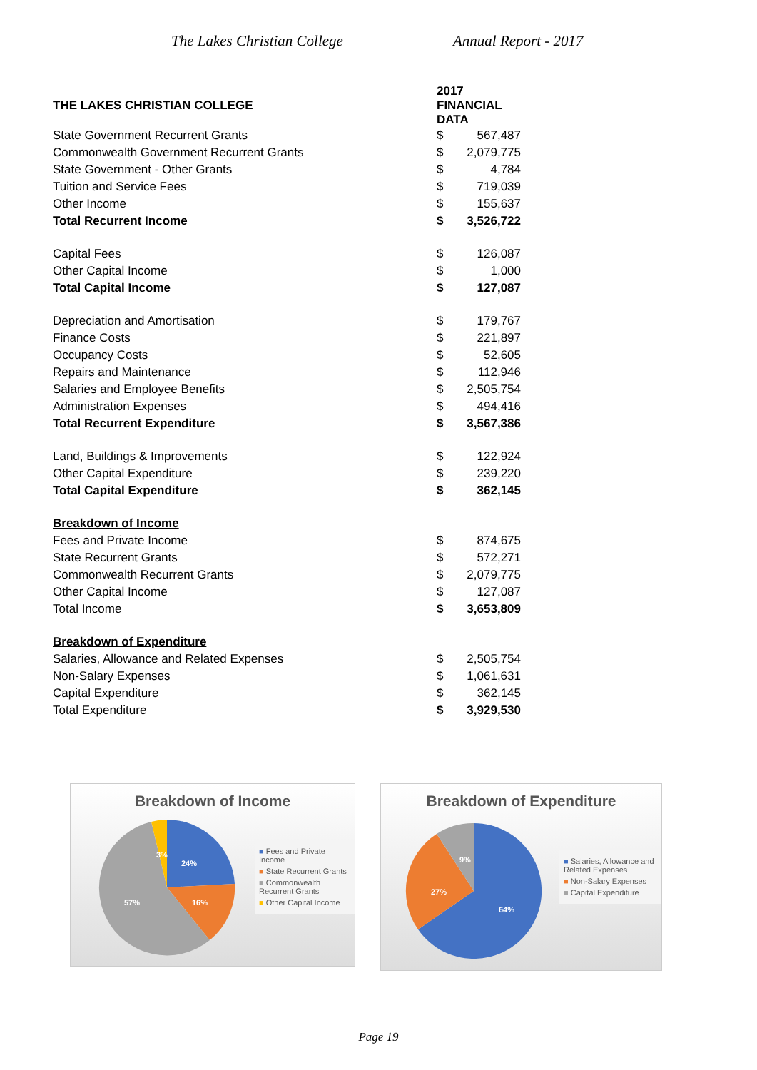The Lakes Christian College Annual Report - 2017
| THE LAKES CHRISTIAN COLLEGE | 2017 FINANCIAL DATA | |
| State Government Recurrent Grants | $ | 567,487 |
| Commonwealth Government Recurrent Grants | $ | 2,079,775 |
| State Government - Other Grants | $ | 4,784 |
| Tuition and Service Fees | $ | 719,039 |
| Other Income | $ | 155,637 |
| Total Recurrent Income | $ | 3,526,722 |
| Capital Fees | $ | 126,087 |
| Other Capital Income | $ | 1,000 |
| Total Capital Income | $ | 127,087 |
| Depreciation and Amortisation | $ | 179,767 |
| Finance Costs | $ | 221,897 |
| Occupancy Costs | $ | 52,605 |
| Repairs and Maintenance | $ | 112,946 |
| Salaries and Employee Benefits | $ | 2,505,754 |
| Administration Expenses | $ | 494,416 |
| Total Recurrent Expenditure | $ | 3,567,386 |
| Land, Buildings & Improvements | $ | 122,924 |
| Other Capital Expenditure | $ | 239,220 |
| Total Capital Expenditure | $ | 362,145 |
| Breakdown of Income | | |
| Fees and Private Income | $ | 874,675 |
| State Recurrent Grants | $ | 572,271 |
| Commonwealth Recurrent Grants | $ | 2,079,775 |
| Other Capital Income | $ | 127,087 |
| Total Income | $ | 3,653,809 |
| Breakdown of Expenditure | | |
| Salaries, Allowance and Related Expenses | $ | 2,505,754 |
| Non-Salary Expenses | $ | 1,061,631 |
| Capital Expenditure | $ | 362,145 |
| Total Expenditure | $ | 3,929,530 |
Breakdown of Income
24%
16%
57%
3%
■ Fees and Private Income
■ State Recurrent Grants
■ Commonwealth Recurrent Grants
■ Other Capital Income
Breakdown of Expenditure
64%
27%
9%
■ Salaries, Allowance and Related Expenses
■ Non-Salary Expenses
■ Capital Expenditure
Page 19